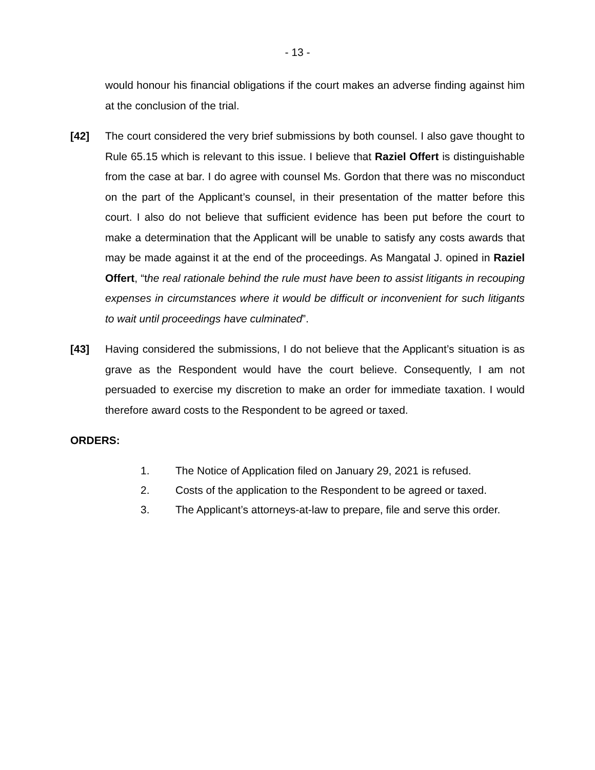- 13 -
would honour his financial obligations if the court makes an adverse finding against him at the conclusion of the trial.
[42] The court considered the very brief submissions by both counsel. I also gave thought to Rule 65.15 which is relevant to this issue. I believe that Raziel Offert is distinguishable from the case at bar. I do agree with counsel Ms. Gordon that there was no misconduct on the part of the Applicant’s counsel, in their presentation of the matter before this court. I also do not believe that sufficient evidence has been put before the court to make a determination that the Applicant will be unable to satisfy any costs awards that may be made against it at the end of the proceedings. As Mangatal J. opined in Raziel Offert, “the real rationale behind the rule must have been to assist litigants in recouping expenses in circumstances where it would be difficult or inconvenient for such litigants to wait until proceedings have culminated”.
[43] Having considered the submissions, I do not believe that the Applicant’s situation is as grave as the Respondent would have the court believe. Consequently, I am not persuaded to exercise my discretion to make an order for immediate taxation. I would therefore award costs to the Respondent to be agreed or taxed.
ORDERS:
1. The Notice of Application filed on January 29, 2021 is refused.
2. Costs of the application to the Respondent to be agreed or taxed.
3. The Applicant’s attorneys-at-law to prepare, file and serve this order.